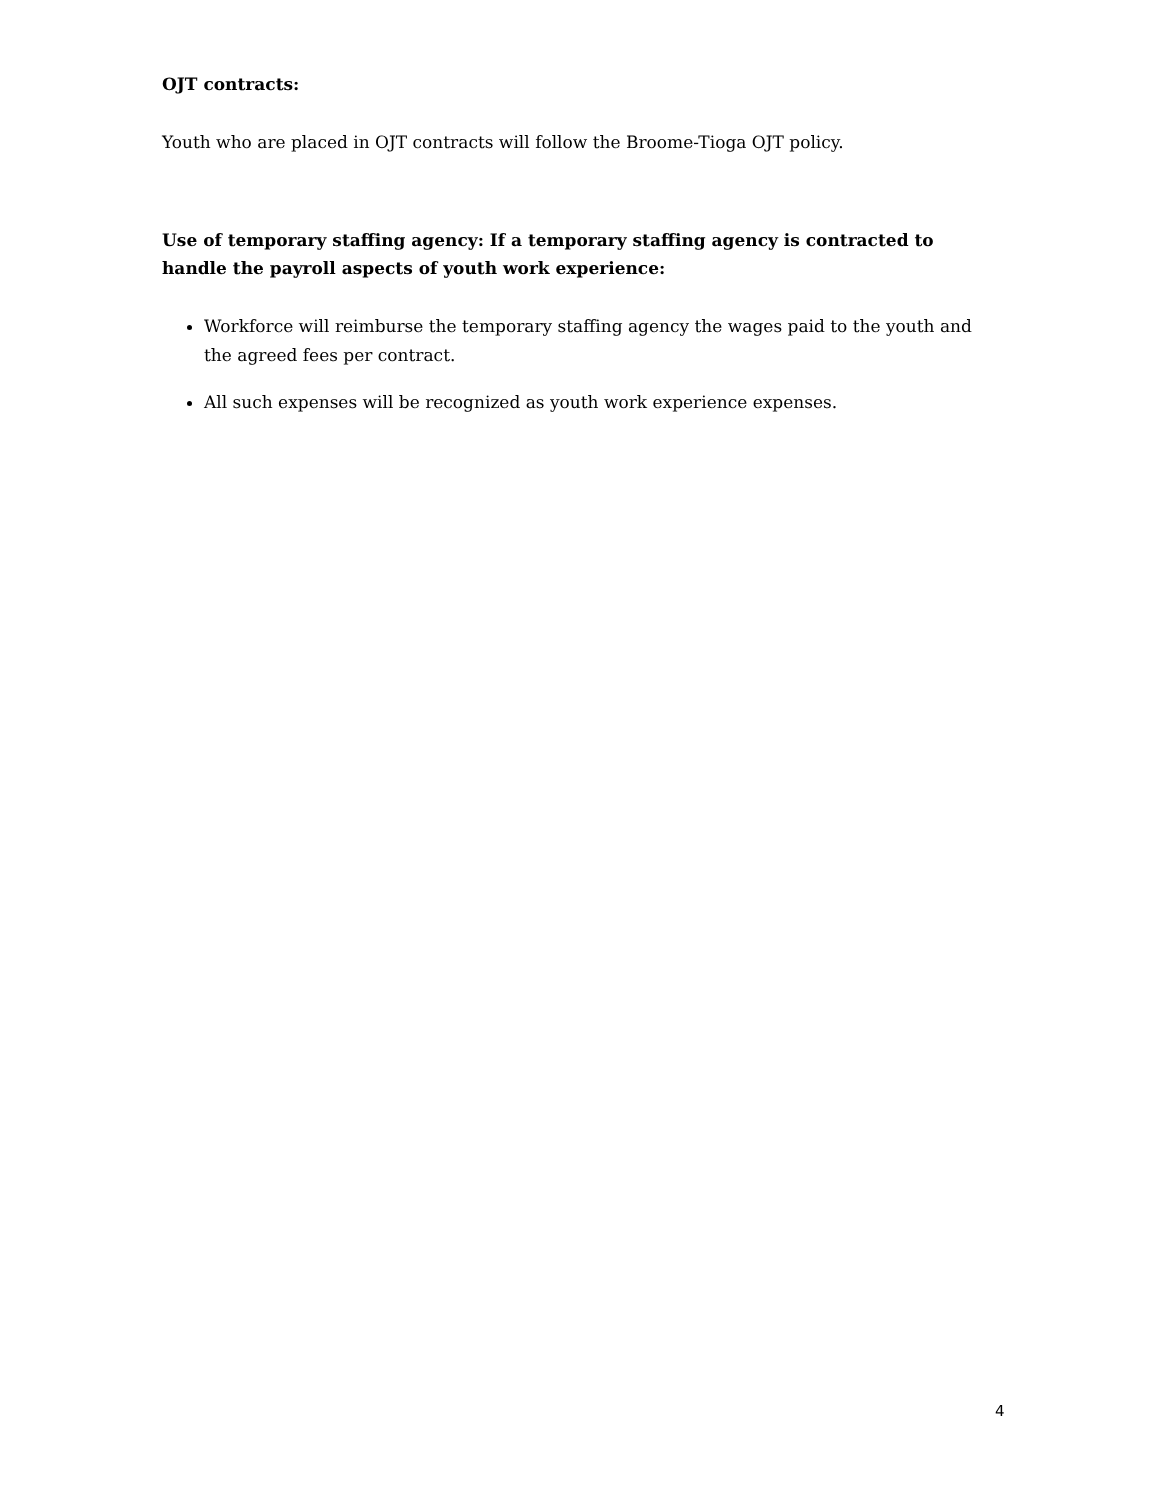OJT contracts:
Youth who are placed in OJT contracts will follow the Broome-Tioga OJT policy.
Use of temporary staffing agency: If a temporary staffing agency is contracted to handle the payroll aspects of youth work experience:
Workforce will reimburse the temporary staffing agency the wages paid to the youth and the agreed fees per contract.
All such expenses will be recognized as youth work experience expenses.
4